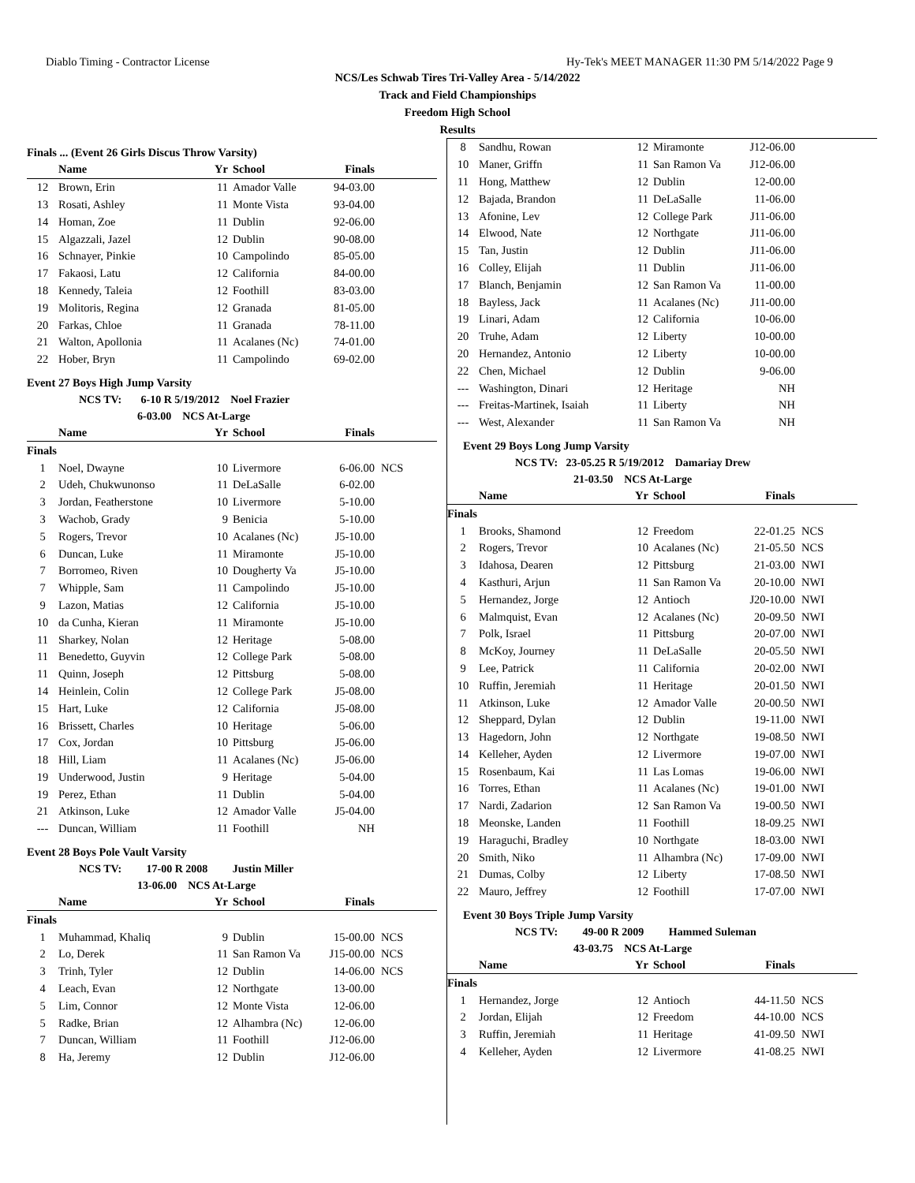Diablo Timing - Contractor License Hy-Tek's MEET MANAGER 11:30 PM 5/14/2022 Page 9
NCS/Les Schwab Tires Tri-Valley Area - 5/14/2022
Track and Field Championships
Freedom High School
Results
Finals ... (Event 26 Girls Discus Throw Varsity)
| | Name | Yr | School | Finals | |
| --- | --- | --- | --- | --- | --- |
| 12 | Brown, Erin | 11 | Amador Valle | 94-03.00 | |
| 13 | Rosati, Ashley | 11 | Monte Vista | 93-04.00 | |
| 14 | Homan, Zoe | 11 | Dublin | 92-06.00 | |
| 15 | Algazzali, Jazel | 12 | Dublin | 90-08.00 | |
| 16 | Schnayer, Pinkie | 10 | Campolindo | 85-05.00 | |
| 17 | Fakaosi, Latu | 12 | California | 84-00.00 | |
| 18 | Kennedy, Taleia | 12 | Foothill | 83-03.00 | |
| 19 | Molitoris, Regina | 12 | Granada | 81-05.00 | |
| 20 | Farkas, Chloe | 11 | Granada | 78-11.00 | |
| 21 | Walton, Apollonia | 11 | Acalanes (Nc) | 74-01.00 | |
| 22 | Hober, Bryn | 11 | Campolindo | 69-02.00 | |
Event 27 Boys High Jump Varsity
NCS TV: 6-10 R 5/19/2012 Noel Frazier
6-03.00 NCS At-Large
| | Name | Yr | School | Finals | |
| --- | --- | --- | --- | --- | --- |
| Finals | | | | | |
| 1 | Noel, Dwayne | 10 | Livermore | 6-06.00 | NCS |
| 2 | Udeh, Chukwunonso | 11 | DeLaSalle | 6-02.00 | |
| 3 | Jordan, Featherstone | 10 | Livermore | 5-10.00 | |
| 3 | Wachob, Grady | 9 | Benicia | 5-10.00 | |
| 5 | Rogers, Trevor | 10 | Acalanes (Nc) | J5-10.00 | |
| 6 | Duncan, Luke | 11 | Miramonte | J5-10.00 | |
| 7 | Borromeo, Riven | 10 | Dougherty Va | J5-10.00 | |
| 7 | Whipple, Sam | 11 | Campolindo | J5-10.00 | |
| 9 | Lazon, Matias | 12 | California | J5-10.00 | |
| 10 | da Cunha, Kieran | 11 | Miramonte | J5-10.00 | |
| 11 | Sharkey, Nolan | 12 | Heritage | 5-08.00 | |
| 11 | Benedetto, Guyvin | 12 | College Park | 5-08.00 | |
| 11 | Quinn, Joseph | 12 | Pittsburg | 5-08.00 | |
| 14 | Heinlein, Colin | 12 | College Park | J5-08.00 | |
| 15 | Hart, Luke | 12 | California | J5-08.00 | |
| 16 | Brissett, Charles | 10 | Heritage | 5-06.00 | |
| 17 | Cox, Jordan | 10 | Pittsburg | J5-06.00 | |
| 18 | Hill, Liam | 11 | Acalanes (Nc) | J5-06.00 | |
| 19 | Underwood, Justin | 9 | Heritage | 5-04.00 | |
| 19 | Perez, Ethan | 11 | Dublin | 5-04.00 | |
| 21 | Atkinson, Luke | 12 | Amador Valle | J5-04.00 | |
| --- | Duncan, William | 11 | Foothill | NH | |
Event 28 Boys Pole Vault Varsity
NCS TV: 17-00 R 2008 Justin Miller
13-06.00 NCS At-Large
| | Name | Yr | School | Finals | |
| --- | --- | --- | --- | --- | --- |
| Finals | | | | | |
| 1 | Muhammad, Khaliq | 9 | Dublin | 15-00.00 | NCS |
| 2 | Lo, Derek | 11 | San Ramon Va | J15-00.00 | NCS |
| 3 | Trinh, Tyler | 12 | Dublin | 14-06.00 | NCS |
| 4 | Leach, Evan | 12 | Northgate | 13-00.00 | |
| 5 | Lim, Connor | 12 | Monte Vista | 12-06.00 | |
| 5 | Radke, Brian | 12 | Alhambra (Nc) | 12-06.00 | |
| 7 | Duncan, William | 11 | Foothill | J12-06.00 | |
| 8 | Ha, Jeremy | 12 | Dublin | J12-06.00 | |
| 8 | Sandhu, Rowan | 12 | Miramonte | J12-06.00 | |
| 10 | Maner, Griffn | 11 | San Ramon Va | J12-06.00 | |
| 11 | Hong, Matthew | 12 | Dublin | 12-00.00 | |
| 12 | Bajada, Brandon | 11 | DeLaSalle | 11-06.00 | |
| 13 | Afonine, Lev | 12 | College Park | J11-06.00 | |
| 14 | Elwood, Nate | 12 | Northgate | J11-06.00 | |
| 15 | Tan, Justin | 12 | Dublin | J11-06.00 | |
| 16 | Colley, Elijah | 11 | Dublin | J11-06.00 | |
| 17 | Blanch, Benjamin | 12 | San Ramon Va | 11-00.00 | |
| 18 | Bayless, Jack | 11 | Acalanes (Nc) | J11-00.00 | |
| 19 | Linari, Adam | 12 | California | 10-06.00 | |
| 20 | Truhe, Adam | 12 | Liberty | 10-00.00 | |
| 20 | Hernandez, Antonio | 12 | Liberty | 10-00.00 | |
| 22 | Chen, Michael | 12 | Dublin | 9-06.00 | |
| --- | Washington, Dinari | 12 | Heritage | NH | |
| --- | Freitas-Martinek, Isaiah | 11 | Liberty | NH | |
| --- | West, Alexander | 11 | San Ramon Va | NH | |
Event 29 Boys Long Jump Varsity
NCS TV: 23-05.25 R 5/19/2012 Damariay Drew
21-03.50 NCS At-Large
| | Name | Yr | School | Finals | |
| --- | --- | --- | --- | --- | --- |
| Finals | | | | | |
| 1 | Brooks, Shamond | 12 | Freedom | 22-01.25 | NCS |
| 2 | Rogers, Trevor | 10 | Acalanes (Nc) | 21-05.50 | NCS |
| 3 | Idahosa, Dearen | 12 | Pittsburg | 21-03.00 | NWI |
| 4 | Kasthuri, Arjun | 11 | San Ramon Va | 20-10.00 | NWI |
| 5 | Hernandez, Jorge | 12 | Antioch | J20-10.00 | NWI |
| 6 | Malmquist, Evan | 12 | Acalanes (Nc) | 20-09.50 | NWI |
| 7 | Polk, Israel | 11 | Pittsburg | 20-07.00 | NWI |
| 8 | McKoy, Journey | 11 | DeLaSalle | 20-05.50 | NWI |
| 9 | Lee, Patrick | 11 | California | 20-02.00 | NWI |
| 10 | Ruffin, Jeremiah | 11 | Heritage | 20-01.50 | NWI |
| 11 | Atkinson, Luke | 12 | Amador Valle | 20-00.50 | NWI |
| 12 | Sheppard, Dylan | 12 | Dublin | 19-11.00 | NWI |
| 13 | Hagedorn, John | 12 | Northgate | 19-08.50 | NWI |
| 14 | Kelleher, Ayden | 12 | Livermore | 19-07.00 | NWI |
| 15 | Rosenbaum, Kai | 11 | Las Lomas | 19-06.00 | NWI |
| 16 | Torres, Ethan | 11 | Acalanes (Nc) | 19-01.00 | NWI |
| 17 | Nardi, Zadarion | 12 | San Ramon Va | 19-00.50 | NWI |
| 18 | Meonske, Landen | 11 | Foothill | 18-09.25 | NWI |
| 19 | Haraguchi, Bradley | 10 | Northgate | 18-03.00 | NWI |
| 20 | Smith, Niko | 11 | Alhambra (Nc) | 17-09.00 | NWI |
| 21 | Dumas, Colby | 12 | Liberty | 17-08.50 | NWI |
| 22 | Mauro, Jeffrey | 12 | Foothill | 17-07.00 | NWI |
Event 30 Boys Triple Jump Varsity
NCS TV: 49-00 R 2009 Hammed Suleman
43-03.75 NCS At-Large
| | Name | Yr | School | Finals | |
| --- | --- | --- | --- | --- | --- |
| Finals | | | | | |
| 1 | Hernandez, Jorge | 12 | Antioch | 44-11.50 | NCS |
| 2 | Jordan, Elijah | 12 | Freedom | 44-10.00 | NCS |
| 3 | Ruffin, Jeremiah | 11 | Heritage | 41-09.50 | NWI |
| 4 | Kelleher, Ayden | 12 | Livermore | 41-08.25 | NWI |